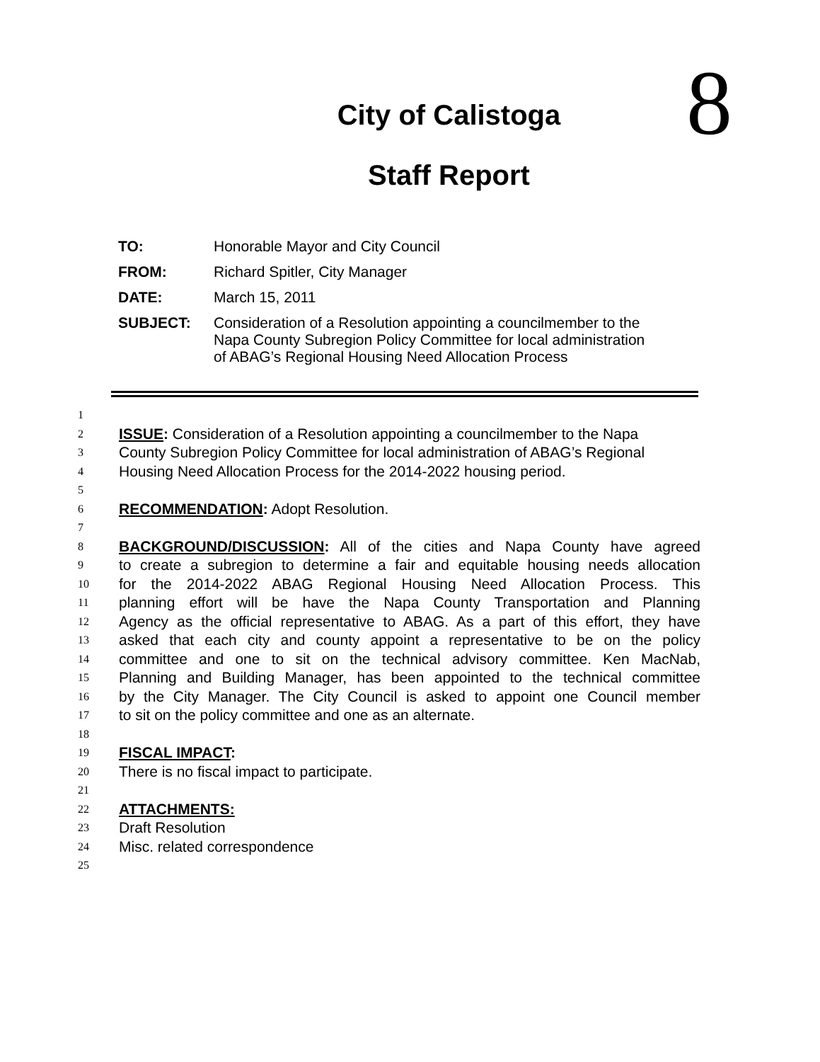8
City of Calistoga
Staff Report
| TO: | Honorable Mayor and City Council |
| FROM: | Richard Spitler, City Manager |
| DATE: | March 15, 2011 |
| SUBJECT: | Consideration of a Resolution appointing a councilmember to the Napa County Subregion Policy Committee for local administration of ABAG’s Regional Housing Need Allocation Process |
1
2 ISSUE: Consideration of a Resolution appointing a councilmember to the Napa
3 County Subregion Policy Committee for local administration of ABAG’s Regional
4 Housing Need Allocation Process for the 2014-2022 housing period.
5
6 RECOMMENDATION: Adopt Resolution.
7
8 BACKGROUND/DISCUSSION: All of the cities and Napa County have agreed
9 to create a subregion to determine a fair and equitable housing needs allocation
10 for the 2014-2022 ABAG Regional Housing Need Allocation Process. This
11 planning effort will be have the Napa County Transportation and Planning
12 Agency as the official representative to ABAG. As a part of this effort, they have
13 asked that each city and county appoint a representative to be on the policy
14 committee and one to sit on the technical advisory committee. Ken MacNab,
15 Planning and Building Manager, has been appointed to the technical committee
16 by the City Manager. The City Council is asked to appoint one Council member
17 to sit on the policy committee and one as an alternate.
18
19 FISCAL IMPACT:
20 There is no fiscal impact to participate.
21
22 ATTACHMENTS:
23 Draft Resolution
24 Misc. related correspondence
25